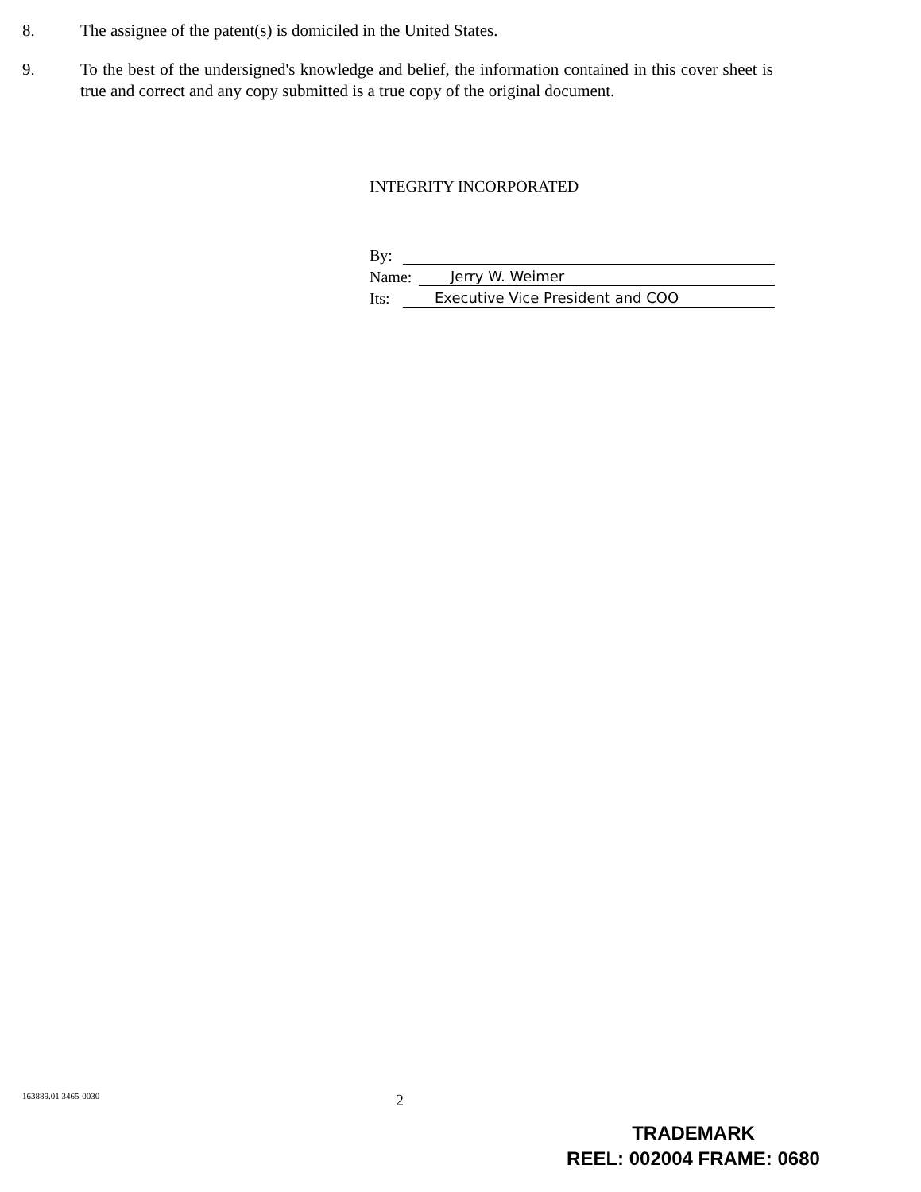8. The assignee of the patent(s) is domiciled in the United States.
9. To the best of the undersigned's knowledge and belief, the information contained in this cover sheet is true and correct and any copy submitted is a true copy of the original document.
INTEGRITY INCORPORATED
By:
Name: Jerry W. Weimer
Its: Executive Vice President and COO
163889.01 3465-0030 2
TRADEMARK
REEL: 002004 FRAME: 0680